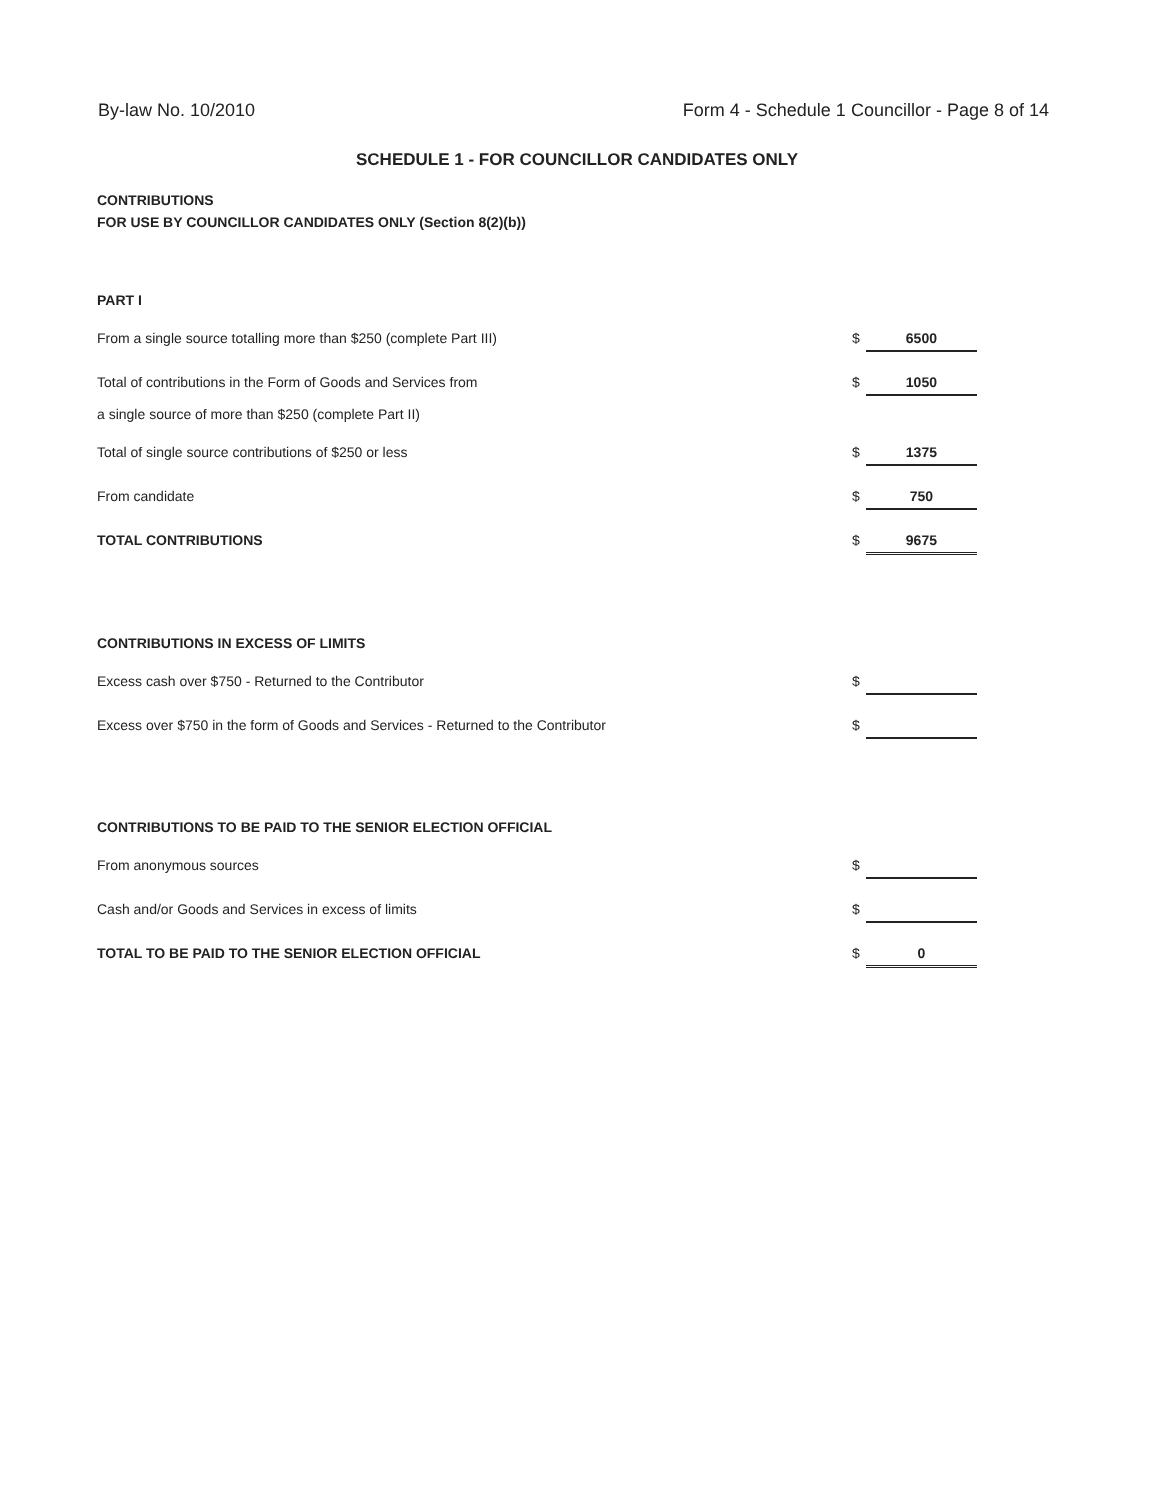By-law No. 10/2010 Form 4 - Schedule 1 Councillor - Page 8 of 14
SCHEDULE 1 - FOR COUNCILLOR CANDIDATES ONLY
CONTRIBUTIONS
FOR USE BY COUNCILLOR CANDIDATES ONLY (Section 8(2)(b))
PART I
From a single source totalling more than $250 (complete Part III) $ 6500
Total of contributions in the Form of Goods and Services from
a single source of more than $250 (complete Part II) $ 1050
Total of single source contributions of $250 or less $ 1375
From candidate $ 750
TOTAL CONTRIBUTIONS $ 9675
CONTRIBUTIONS IN EXCESS OF LIMITS
Excess cash over $750 - Returned to the Contributor $
Excess over $750 in the form of Goods and Services - Returned to the Contributor $
CONTRIBUTIONS TO BE PAID TO THE SENIOR ELECTION OFFICIAL
From anonymous sources $
Cash and/or Goods and Services in excess of limits $
TOTAL TO BE PAID TO THE SENIOR ELECTION OFFICIAL $ 0